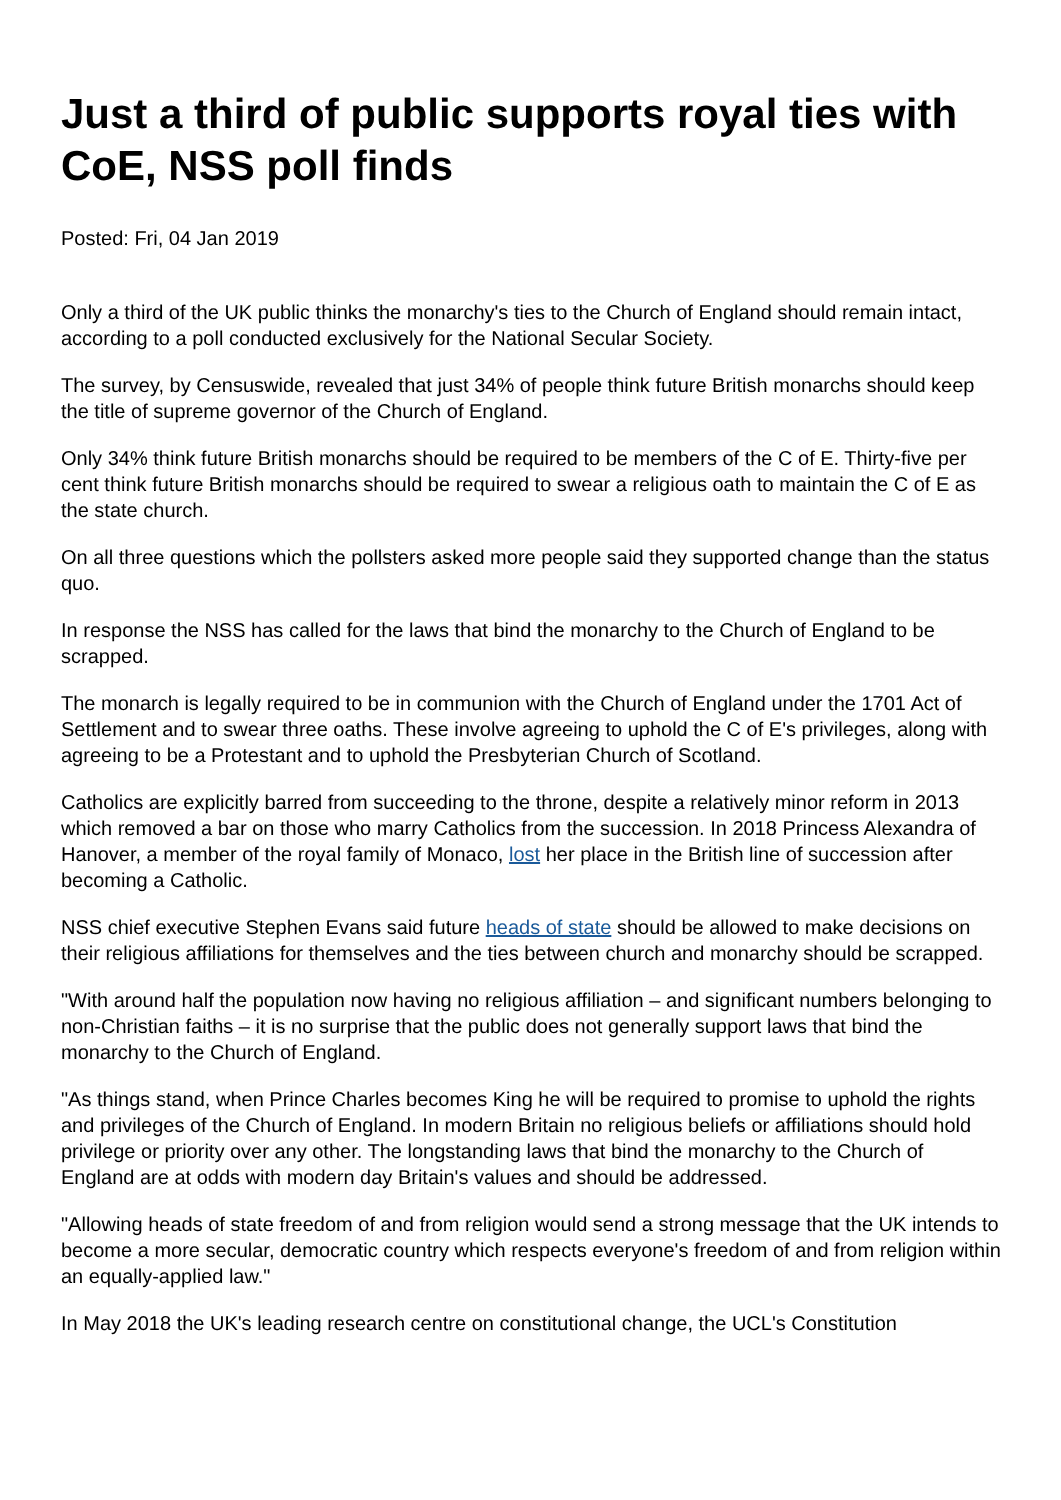Just a third of public supports royal ties with CoE, NSS poll finds
Posted: Fri, 04 Jan 2019
Only a third of the UK public thinks the monarchy's ties to the Church of England should remain intact, according to a poll conducted exclusively for the National Secular Society.
The survey, by Censuswide, revealed that just 34% of people think future British monarchs should keep the title of supreme governor of the Church of England.
Only 34% think future British monarchs should be required to be members of the C of E. Thirty-five per cent think future British monarchs should be required to swear a religious oath to maintain the C of E as the state church.
On all three questions which the pollsters asked more people said they supported change than the status quo.
In response the NSS has called for the laws that bind the monarchy to the Church of England to be scrapped.
The monarch is legally required to be in communion with the Church of England under the 1701 Act of Settlement and to swear three oaths. These involve agreeing to uphold the C of E's privileges, along with agreeing to be a Protestant and to uphold the Presbyterian Church of Scotland.
Catholics are explicitly barred from succeeding to the throne, despite a relatively minor reform in 2013 which removed a bar on those who marry Catholics from the succession. In 2018 Princess Alexandra of Hanover, a member of the royal family of Monaco, lost her place in the British line of succession after becoming a Catholic.
NSS chief executive Stephen Evans said future heads of state should be allowed to make decisions on their religious affiliations for themselves and the ties between church and monarchy should be scrapped.
"With around half the population now having no religious affiliation – and significant numbers belonging to non-Christian faiths – it is no surprise that the public does not generally support laws that bind the monarchy to the Church of England.
"As things stand, when Prince Charles becomes King he will be required to promise to uphold the rights and privileges of the Church of England. In modern Britain no religious beliefs or affiliations should hold privilege or priority over any other. The longstanding laws that bind the monarchy to the Church of England are at odds with modern day Britain's values and should be addressed.
"Allowing heads of state freedom of and from religion would send a strong message that the UK intends to become a more secular, democratic country which respects everyone's freedom of and from religion within an equally-applied law."
In May 2018 the UK's leading research centre on constitutional change, the UCL's Constitution